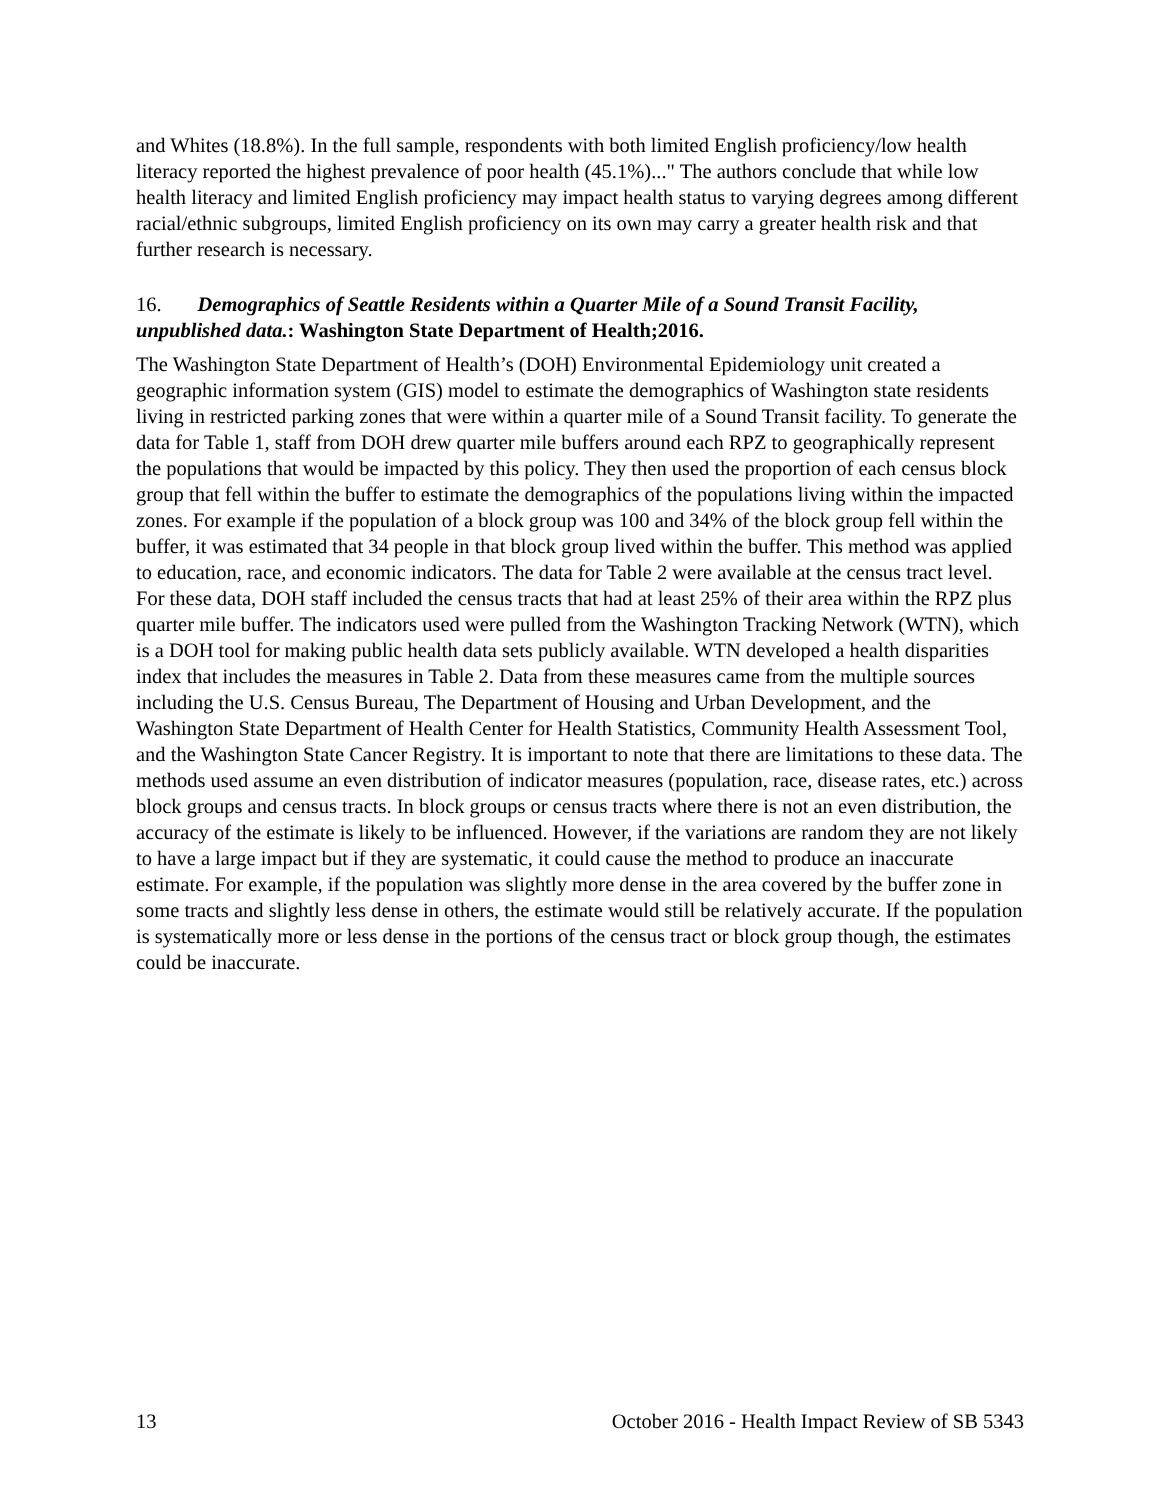and Whites (18.8%). In the full sample, respondents with both limited English proficiency/low health literacy reported the highest prevalence of poor health (45.1%)..." The authors conclude that while low health literacy and limited English proficiency may impact health status to varying degrees among different racial/ethnic subgroups, limited English proficiency on its own may carry a greater health risk and that further research is necessary.
16. Demographics of Seattle Residents within a Quarter Mile of a Sound Transit Facility, unpublished data.: Washington State Department of Health;2016.
The Washington State Department of Health’s (DOH) Environmental Epidemiology unit created a geographic information system (GIS) model to estimate the demographics of Washington state residents living in restricted parking zones that were within a quarter mile of a Sound Transit facility. To generate the data for Table 1, staff from DOH drew quarter mile buffers around each RPZ to geographically represent the populations that would be impacted by this policy. They then used the proportion of each census block group that fell within the buffer to estimate the demographics of the populations living within the impacted zones. For example if the population of a block group was 100 and 34% of the block group fell within the buffer, it was estimated that 34 people in that block group lived within the buffer. This method was applied to education, race, and economic indicators. The data for Table 2 were available at the census tract level. For these data, DOH staff included the census tracts that had at least 25% of their area within the RPZ plus quarter mile buffer. The indicators used were pulled from the Washington Tracking Network (WTN), which is a DOH tool for making public health data sets publicly available. WTN developed a health disparities index that includes the measures in Table 2. Data from these measures came from the multiple sources including the U.S. Census Bureau, The Department of Housing and Urban Development, and the Washington State Department of Health Center for Health Statistics, Community Health Assessment Tool, and the Washington State Cancer Registry. It is important to note that there are limitations to these data. The methods used assume an even distribution of indicator measures (population, race, disease rates, etc.) across block groups and census tracts. In block groups or census tracts where there is not an even distribution, the accuracy of the estimate is likely to be influenced. However, if the variations are random they are not likely to have a large impact but if they are systematic, it could cause the method to produce an inaccurate estimate. For example, if the population was slightly more dense in the area covered by the buffer zone in some tracts and slightly less dense in others, the estimate would still be relatively accurate. If the population is systematically more or less dense in the portions of the census tract or block group though, the estimates could be inaccurate.
13 October 2016 - Health Impact Review of SB 5343